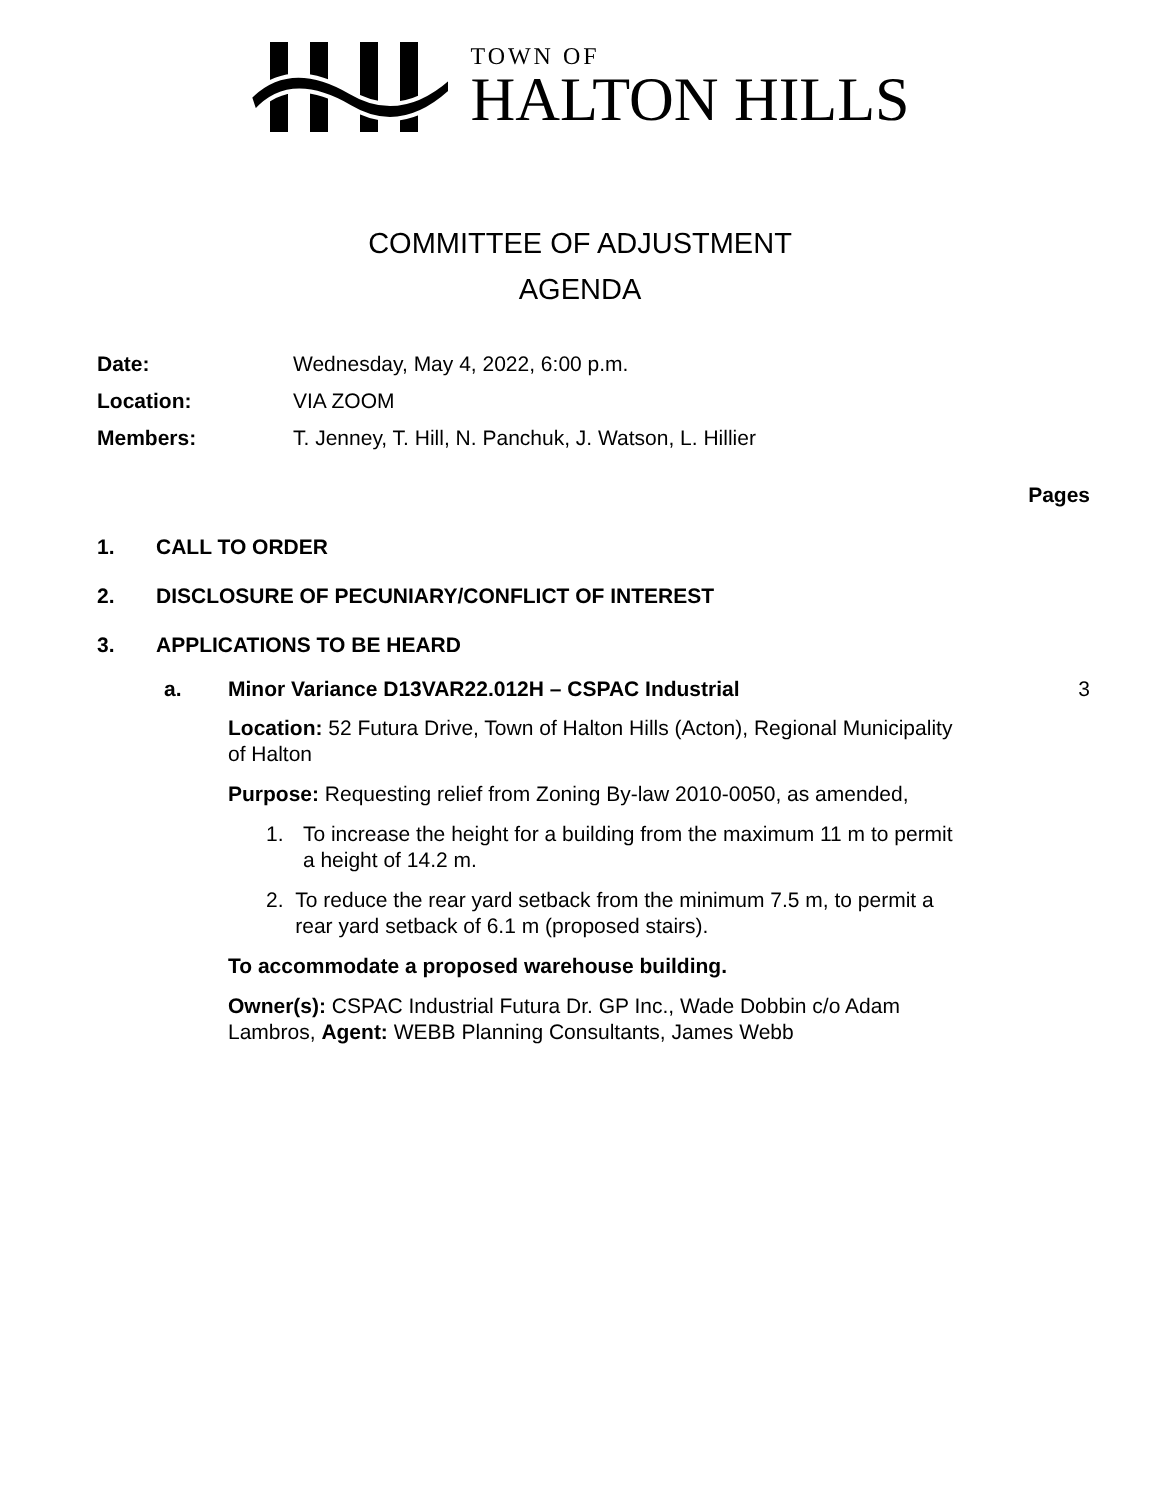TOWN OF
HALTON HILLS
COMMITTEE OF ADJUSTMENT
AGENDA
Date: Wednesday, May 4, 2022, 6:00 p.m.
Location: VIA ZOOM
Members: T. Jenney, T. Hill, N. Panchuk, J. Watson, L. Hillier
Pages
1. CALL TO ORDER
2. DISCLOSURE OF PECUNIARY/CONFLICT OF INTEREST
3. APPLICATIONS TO BE HEARD
a. Minor Variance D13VAR22.012H – CSPAC Industrial 3
Location: 52 Futura Drive, Town of Halton Hills (Acton), Regional Municipality of Halton
Purpose: Requesting relief from Zoning By-law 2010-0050, as amended,
1. To increase the height for a building from the maximum 11 m to permit a height of 14.2 m.
2. To reduce the rear yard setback from the minimum 7.5 m, to permit a rear yard setback of 6.1 m (proposed stairs).
To accommodate a proposed warehouse building.
Owner(s): CSPAC Industrial Futura Dr. GP Inc., Wade Dobbin c/o Adam Lambros, Agent: WEBB Planning Consultants, James Webb